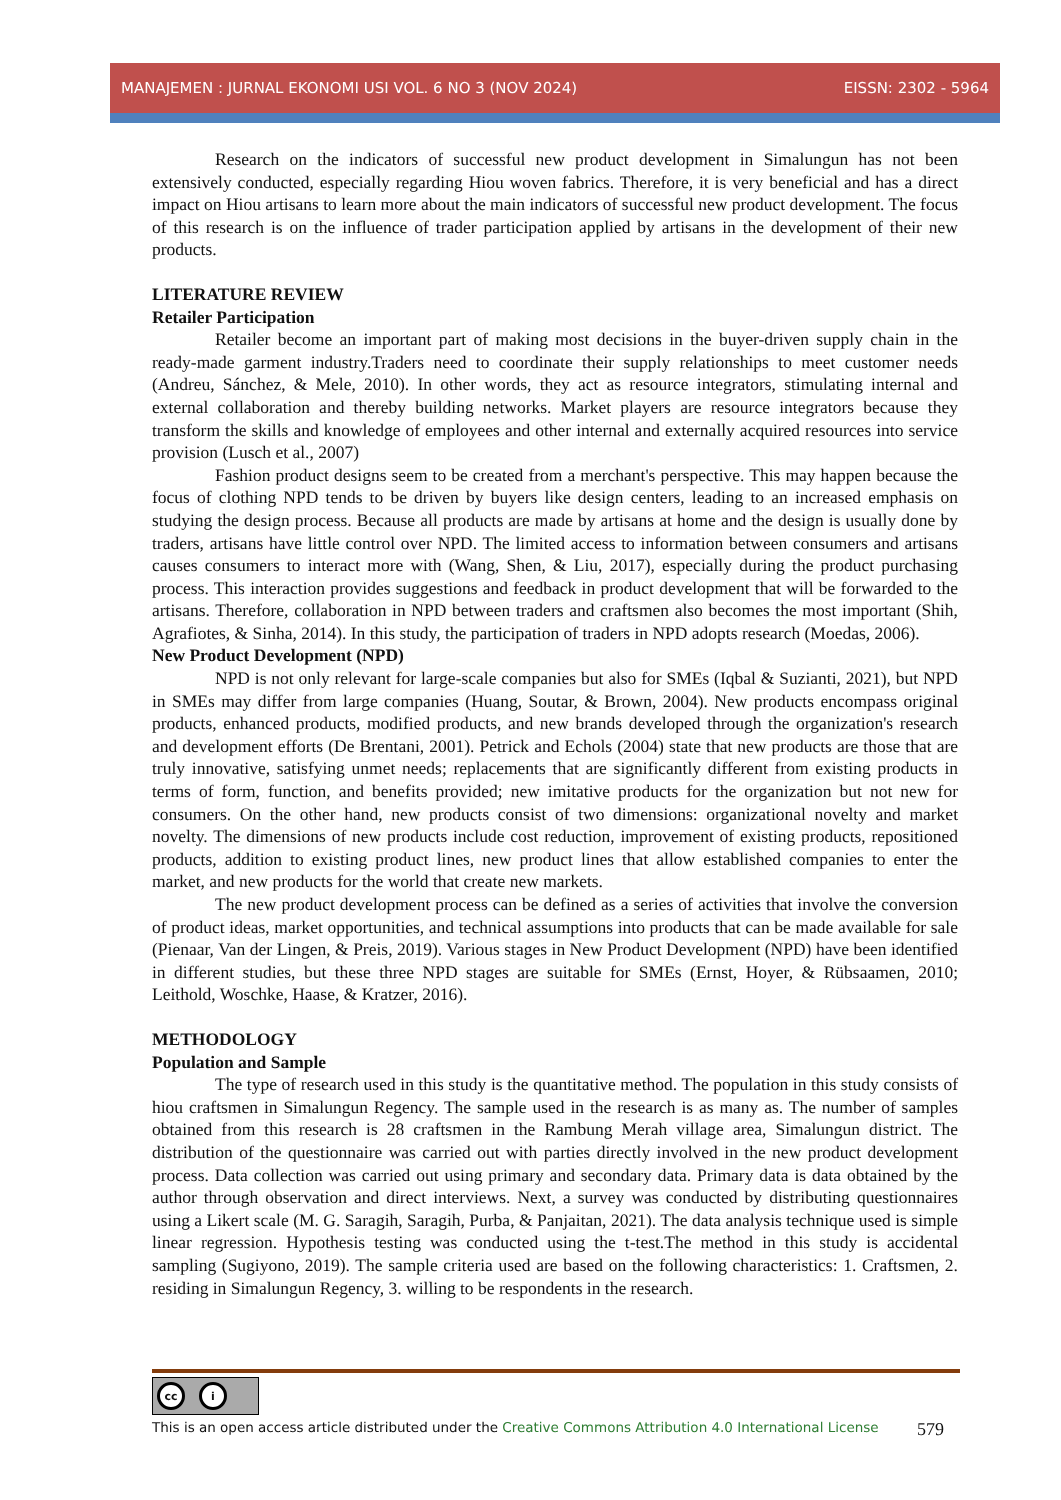MANAJEMEN : JURNAL EKONOMI USI VOL. 6 NO 3 (NOV 2024) EISSN: 2302 - 5964
Research on the indicators of successful new product development in Simalungun has not been extensively conducted, especially regarding Hiou woven fabrics. Therefore, it is very beneficial and has a direct impact on Hiou artisans to learn more about the main indicators of successful new product development. The focus of this research is on the influence of trader participation applied by artisans in the development of their new products.
LITERATURE REVIEW
Retailer Participation
Retailer become an important part of making most decisions in the buyer-driven supply chain in the ready-made garment industry.Traders need to coordinate their supply relationships to meet customer needs (Andreu, Sánchez, & Mele, 2010). In other words, they act as resource integrators, stimulating internal and external collaboration and thereby building networks. Market players are resource integrators because they transform the skills and knowledge of employees and other internal and externally acquired resources into service provision (Lusch et al., 2007)
Fashion product designs seem to be created from a merchant's perspective. This may happen because the focus of clothing NPD tends to be driven by buyers like design centers, leading to an increased emphasis on studying the design process. Because all products are made by artisans at home and the design is usually done by traders, artisans have little control over NPD. The limited access to information between consumers and artisans causes consumers to interact more with (Wang, Shen, & Liu, 2017), especially during the product purchasing process. This interaction provides suggestions and feedback in product development that will be forwarded to the artisans. Therefore, collaboration in NPD between traders and craftsmen also becomes the most important (Shih, Agrafiotes, & Sinha, 2014). In this study, the participation of traders in NPD adopts research (Moedas, 2006).
New Product Development (NPD)
NPD is not only relevant for large-scale companies but also for SMEs (Iqbal & Suzianti, 2021), but NPD in SMEs may differ from large companies (Huang, Soutar, & Brown, 2004). New products encompass original products, enhanced products, modified products, and new brands developed through the organization's research and development efforts (De Brentani, 2001). Petrick and Echols (2004) state that new products are those that are truly innovative, satisfying unmet needs; replacements that are significantly different from existing products in terms of form, function, and benefits provided; new imitative products for the organization but not new for consumers. On the other hand, new products consist of two dimensions: organizational novelty and market novelty. The dimensions of new products include cost reduction, improvement of existing products, repositioned products, addition to existing product lines, new product lines that allow established companies to enter the market, and new products for the world that create new markets.
The new product development process can be defined as a series of activities that involve the conversion of product ideas, market opportunities, and technical assumptions into products that can be made available for sale (Pienaar, Van der Lingen, & Preis, 2019). Various stages in New Product Development (NPD) have been identified in different studies, but these three NPD stages are suitable for SMEs (Ernst, Hoyer, & Rübsaamen, 2010; Leithold, Woschke, Haase, & Kratzer, 2016).
METHODOLOGY
Population and Sample
The type of research used in this study is the quantitative method. The population in this study consists of hiou craftsmen in Simalungun Regency. The sample used in the research is as many as. The number of samples obtained from this research is 28 craftsmen in the Rambung Merah village area, Simalungun district. The distribution of the questionnaire was carried out with parties directly involved in the new product development process. Data collection was carried out using primary and secondary data. Primary data is data obtained by the author through observation and direct interviews. Next, a survey was conducted by distributing questionnaires using a Likert scale (M. G. Saragih, Saragih, Purba, & Panjaitan, 2021). The data analysis technique used is simple linear regression. Hypothesis testing was conducted using the t-test.The method in this study is accidental sampling (Sugiyono, 2019). The sample criteria used are based on the following characteristics: 1. Craftsmen, 2. residing in Simalungun Regency, 3. willing to be respondents in the research.
cc i
This is an open access article distributed under the Creative Commons Attribution 4.0 International License 579